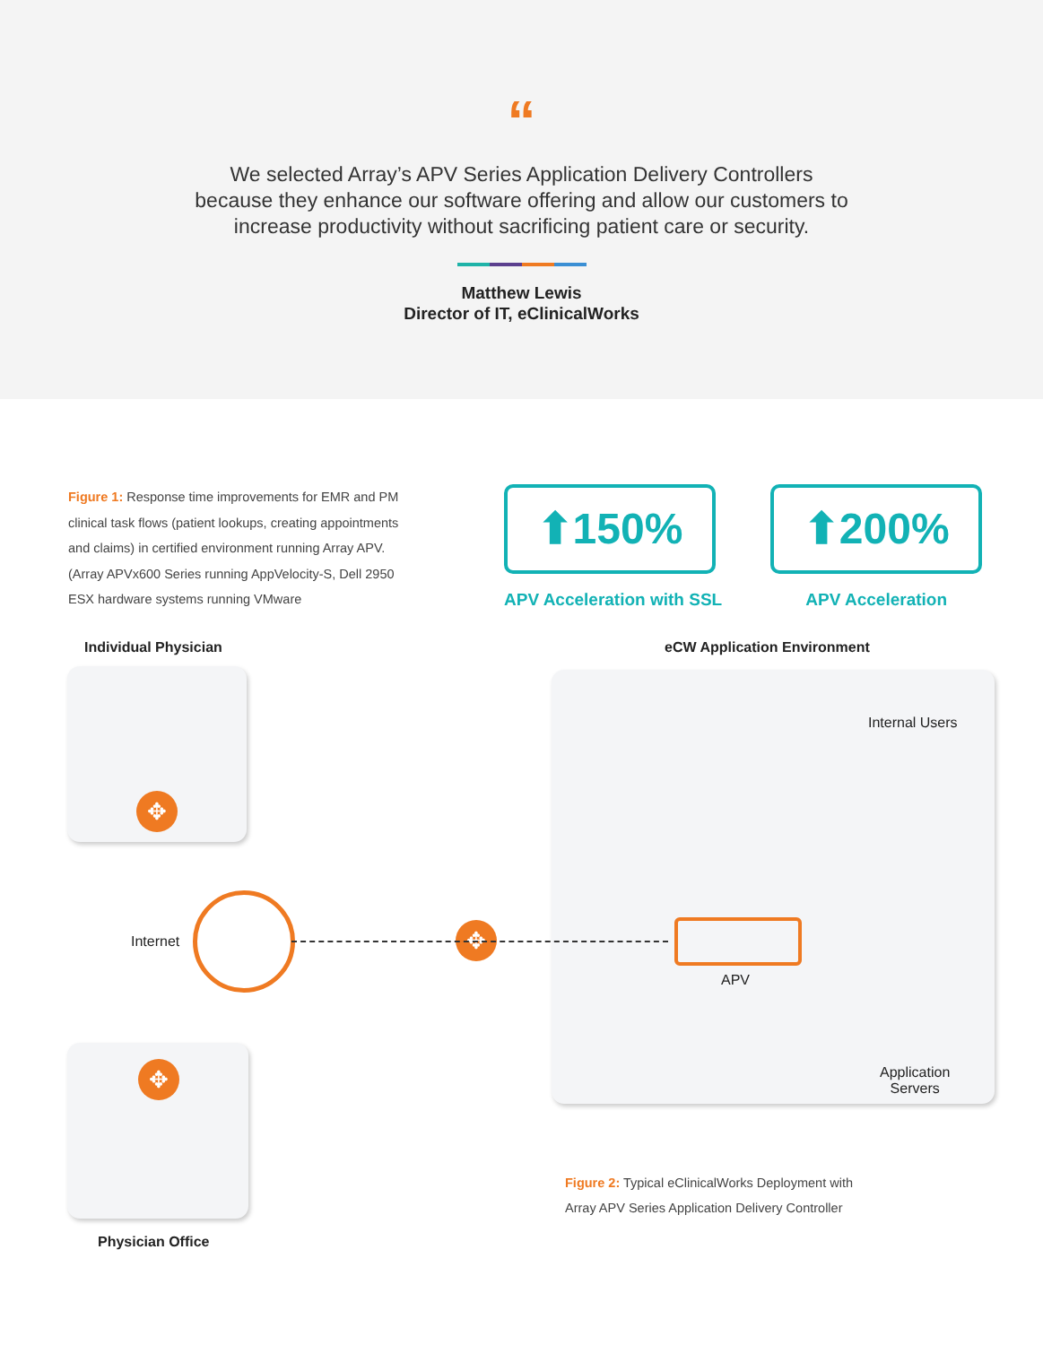“
We selected Array’s APV Series Application Delivery Controllers because they enhance our software offering and allow our customers to increase productivity without sacrificing patient care or security.
Matthew Lewis
Director of IT, eClinicalWorks
Figure 1: Response time improvements for EMR and PM clinical task flows (patient lookups, creating appointments and claims) in certified environment running Array APV. (Array APVx600 Series running AppVelocity-S, Dell 2950 ESX hardware systems running VMware
⬆150%
APV Acceleration with SSL
⬆200%
APV Acceleration
Individual Physician eCW Application Environment
Internal Users
Internet
APV
Application
Servers
Physician Office
✥
✥
✥
Figure 2: Typical eClinicalWorks Deployment with
Array APV Series Application Delivery Controller